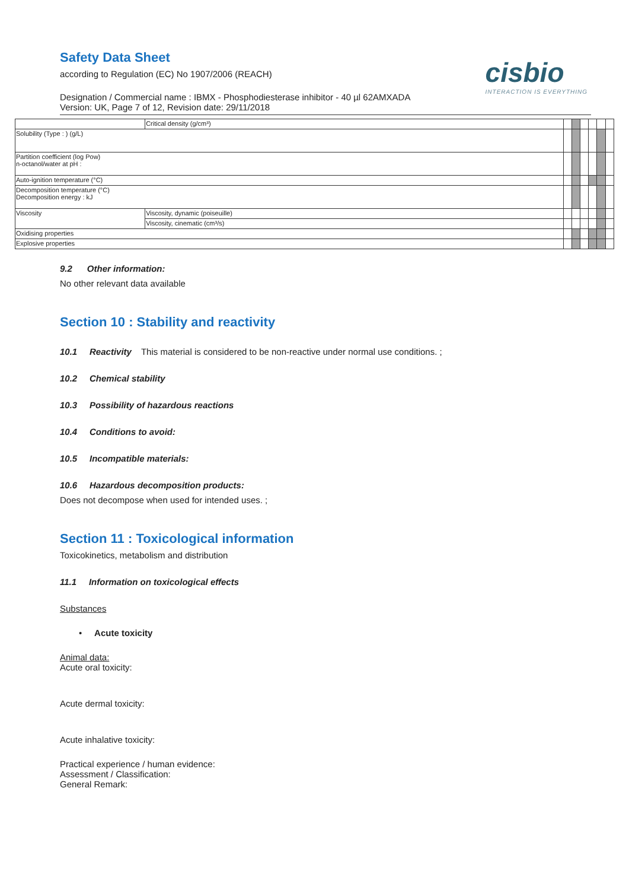Safety Data Sheet
according to Regulation (EC) No 1907/2006 (REACH)
Designation / Commercial name : IBMX - Phosphodiesterase inhibitor - 40 µl 62AMXADA
Version: UK, Page 7 of 12, Revision date: 29/11/2018
cisbio
INTERACTION IS EVERYTHING
| | Critical density (g/cm³) | | | | | | |
| Solubility (Type : ) (g/L) | | | | | | | |
| Partition coefficient (log Pow) n-octanol/water at pH : | | | | | | | |
| Auto-ignition temperature (°C) | | | | | | | |
| Decomposition temperature (°C) Decomposition energy : kJ | | | | | | | |
| Viscosity | Viscosity, dynamic (poiseuille) | | | | | | |
| | Viscosity, cinematic (cm³/s) | | | | | | |
| Oxidising properties | | | | | | | |
| Explosive properties | | | | | | | |
9.2 Other information:
No other relevant data available
Section 10 : Stability and reactivity
10.1 Reactivity This material is considered to be non-reactive under normal use conditions. ;
10.2 Chemical stability
10.3 Possibility of hazardous reactions
10.4 Conditions to avoid:
10.5 Incompatible materials:
10.6 Hazardous decomposition products:
Does not decompose when used for intended uses. ;
Section 11 : Toxicological information
Toxicokinetics, metabolism and distribution
11.1 Information on toxicological effects
Substances
• Acute toxicity
Animal data:
Acute oral toxicity:
Acute dermal toxicity:
Acute inhalative toxicity:
Practical experience / human evidence:
Assessment / Classification:
General Remark: